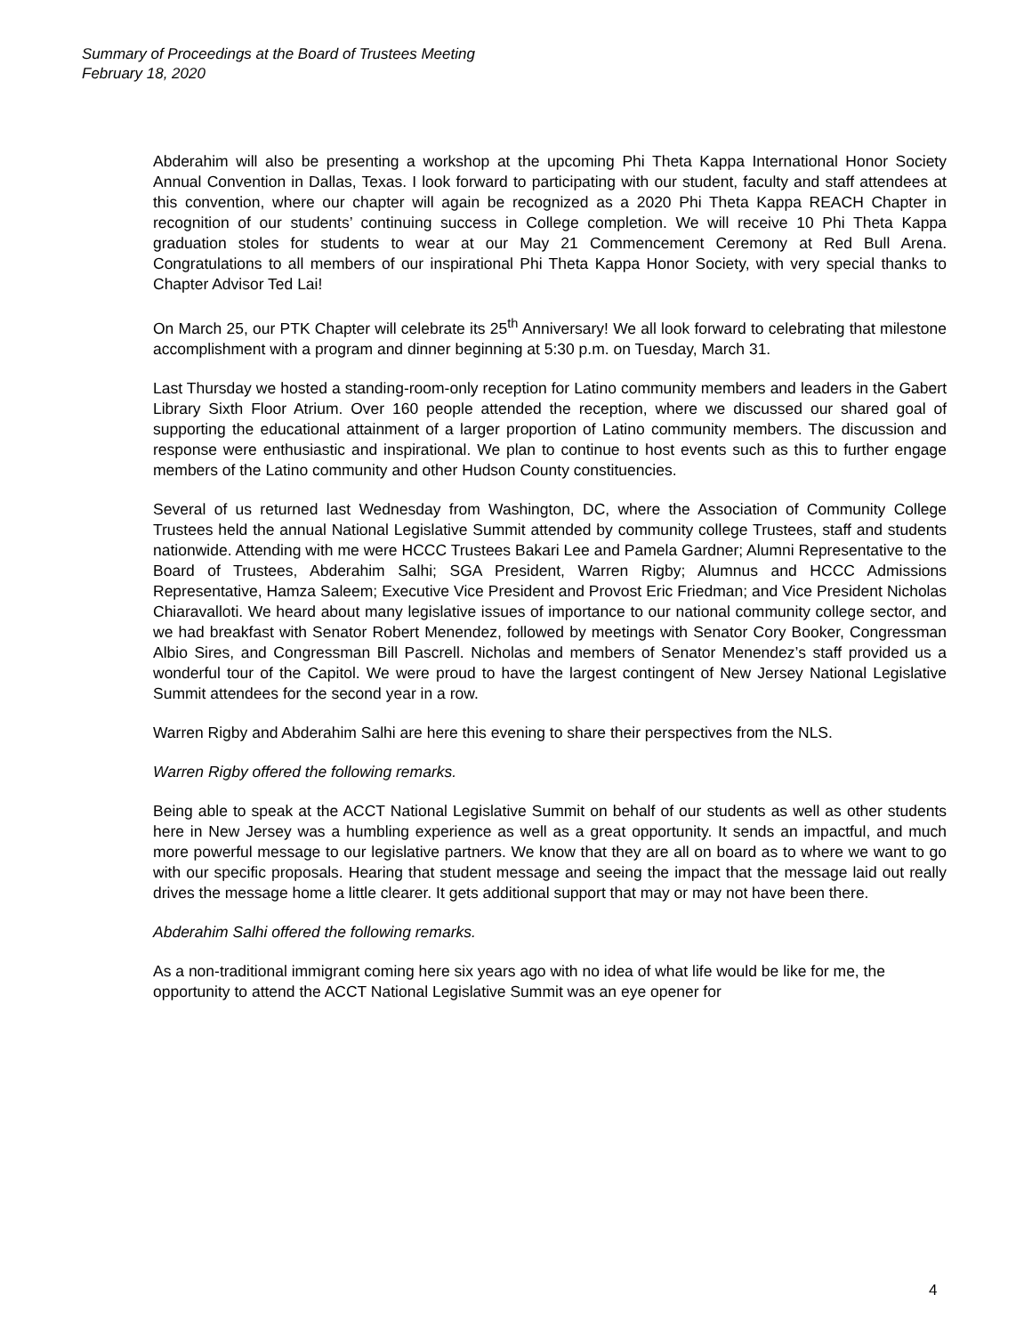Summary of Proceedings at the Board of Trustees Meeting
February 18, 2020
Abderahim will also be presenting a workshop at the upcoming Phi Theta Kappa International Honor Society Annual Convention in Dallas, Texas. I look forward to participating with our student, faculty and staff attendees at this convention, where our chapter will again be recognized as a 2020 Phi Theta Kappa REACH Chapter in recognition of our students’ continuing success in College completion. We will receive 10 Phi Theta Kappa graduation stoles for students to wear at our May 21 Commencement Ceremony at Red Bull Arena. Congratulations to all members of our inspirational Phi Theta Kappa Honor Society, with very special thanks to Chapter Advisor Ted Lai!
On March 25, our PTK Chapter will celebrate its 25<sup>th</sup> Anniversary! We all look forward to celebrating that milestone accomplishment with a program and dinner beginning at 5:30 p.m. on Tuesday, March 31.
Last Thursday we hosted a standing-room-only reception for Latino community members and leaders in the Gabert Library Sixth Floor Atrium. Over 160 people attended the reception, where we discussed our shared goal of supporting the educational attainment of a larger proportion of Latino community members. The discussion and response were enthusiastic and inspirational. We plan to continue to host events such as this to further engage members of the Latino community and other Hudson County constituencies.
Several of us returned last Wednesday from Washington, DC, where the Association of Community College Trustees held the annual National Legislative Summit attended by community college Trustees, staff and students nationwide. Attending with me were HCCC Trustees Bakari Lee and Pamela Gardner; Alumni Representative to the Board of Trustees, Abderahim Salhi; SGA President, Warren Rigby; Alumnus and HCCC Admissions Representative, Hamza Saleem; Executive Vice President and Provost Eric Friedman; and Vice President Nicholas Chiaravalloti. We heard about many legislative issues of importance to our national community college sector, and we had breakfast with Senator Robert Menendez, followed by meetings with Senator Cory Booker, Congressman Albio Sires, and Congressman Bill Pascrell. Nicholas and members of Senator Menendez’s staff provided us a wonderful tour of the Capitol. We were proud to have the largest contingent of New Jersey National Legislative Summit attendees for the second year in a row.
Warren Rigby and Abderahim Salhi are here this evening to share their perspectives from the NLS.
Warren Rigby offered the following remarks.
Being able to speak at the ACCT National Legislative Summit on behalf of our students as well as other students here in New Jersey was a humbling experience as well as a great opportunity. It sends an impactful, and much more powerful message to our legislative partners. We know that they are all on board as to where we want to go with our specific proposals. Hearing that student message and seeing the impact that the message laid out really drives the message home a little clearer. It gets additional support that may or may not have been there.
Abderahim Salhi offered the following remarks.
As a non-traditional immigrant coming here six years ago with no idea of what life would be like for me, the opportunity to attend the ACCT National Legislative Summit was an eye opener for
4